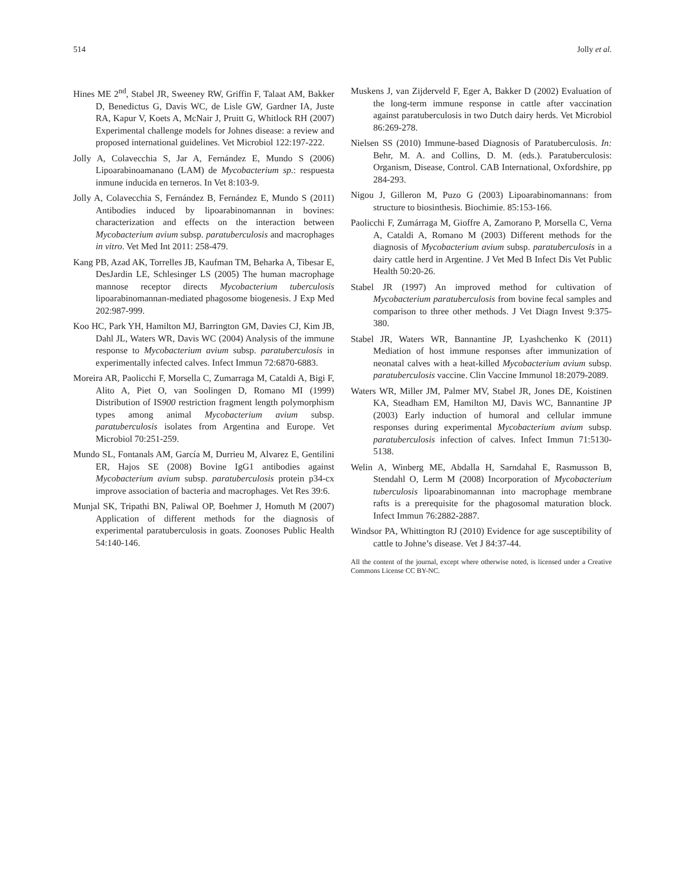514 Jolly et al.
Hines ME 2<sup>nd</sup>, Stabel JR, Sweeney RW, Griffin F, Talaat AM, Bakker D, Benedictus G, Davis WC, de Lisle GW, Gardner IA, Juste RA, Kapur V, Koets A, McNair J, Pruitt G, Whitlock RH (2007) Experimental challenge models for Johnes disease: a review and proposed international guidelines. Vet Microbiol 122:197-222.
Jolly A, Colavecchia S, Jar A, Fernández E, Mundo S (2006) Lipoarabinoamanano (LAM) de Mycobacterium sp.: respuesta inmune inducida en terneros. In Vet 8:103-9.
Jolly A, Colavecchia S, Fernández B, Fernández E, Mundo S (2011) Antibodies induced by lipoarabinomannan in bovines: characterization and effects on the interaction between Mycobacterium avium subsp. paratuberculosis and macrophages in vitro. Vet Med Int 2011: 258-479.
Kang PB, Azad AK, Torrelles JB, Kaufman TM, Beharka A, Tibesar E, DesJardin LE, Schlesinger LS (2005) The human macrophage mannose receptor directs Mycobacterium tuberculosis lipoarabinomannan-mediated phagosome biogenesis. J Exp Med 202:987-999.
Koo HC, Park YH, Hamilton MJ, Barrington GM, Davies CJ, Kim JB, Dahl JL, Waters WR, Davis WC (2004) Analysis of the immune response to Mycobacterium avium subsp. paratuberculosis in experimentally infected calves. Infect Immun 72:6870-6883.
Moreira AR, Paolicchi F, Morsella C, Zumarraga M, Cataldi A, Bigi F, Alito A, Piet O, van Soolingen D, Romano MI (1999) Distribution of IS900 restriction fragment length polymorphism types among animal Mycobacterium avium subsp. paratuberculosis isolates from Argentina and Europe. Vet Microbiol 70:251-259.
Mundo SL, Fontanals AM, García M, Durrieu M, Alvarez E, Gentilini ER, Hajos SE (2008) Bovine IgG1 antibodies against Mycobacterium avium subsp. paratuberculosis protein p34-cx improve association of bacteria and macrophages. Vet Res 39:6.
Munjal SK, Tripathi BN, Paliwal OP, Boehmer J, Homuth M (2007) Application of different methods for the diagnosis of experimental paratuberculosis in goats. Zoonoses Public Health 54:140-146.
Muskens J, van Zijderveld F, Eger A, Bakker D (2002) Evaluation of the long-term immune response in cattle after vaccination against paratuberculosis in two Dutch dairy herds. Vet Microbiol 86:269-278.
Nielsen SS (2010) Immune-based Diagnosis of Paratuberculosis. In: Behr, M. A. and Collins, D. M. (eds.). Paratuberculosis: Organism, Disease, Control. CAB International, Oxfordshire, pp 284-293.
Nigou J, Gilleron M, Puzo G (2003) Lipoarabinomannans: from structure to biosinthesis. Biochimie. 85:153-166.
Paolicchi F, Zumárraga M, Gioffre A, Zamorano P, Morsella C, Verna A, Cataldi A, Romano M (2003) Different methods for the diagnosis of Mycobacterium avium subsp. paratuberculosis in a dairy cattle herd in Argentine. J Vet Med B Infect Dis Vet Public Health 50:20-26.
Stabel JR (1997) An improved method for cultivation of Mycobacterium paratuberculosis from bovine fecal samples and comparison to three other methods. J Vet Diagn Invest 9:375-380.
Stabel JR, Waters WR, Bannantine JP, Lyashchenko K (2011) Mediation of host immune responses after immunization of neonatal calves with a heat-killed Mycobacterium avium subsp. paratuberculosis vaccine. Clin Vaccine Immunol 18:2079-2089.
Waters WR, Miller JM, Palmer MV, Stabel JR, Jones DE, Koistinen KA, Steadham EM, Hamilton MJ, Davis WC, Bannantine JP (2003) Early induction of humoral and cellular immune responses during experimental Mycobacterium avium subsp. paratuberculosis infection of calves. Infect Immun 71:5130-5138.
Welin A, Winberg ME, Abdalla H, Sarndahal E, Rasmusson B, Stendahl O, Lerm M (2008) Incorporation of Mycobacterium tuberculosis lipoarabinomannan into macrophage membrane rafts is a prerequisite for the phagosomal maturation block. Infect Immun 76:2882-2887.
Windsor PA, Whittington RJ (2010) Evidence for age susceptibility of cattle to Johne’s disease. Vet J 84:37-44.
All the content of the journal, except where otherwise noted, is licensed under a Creative Commons License CC BY-NC.